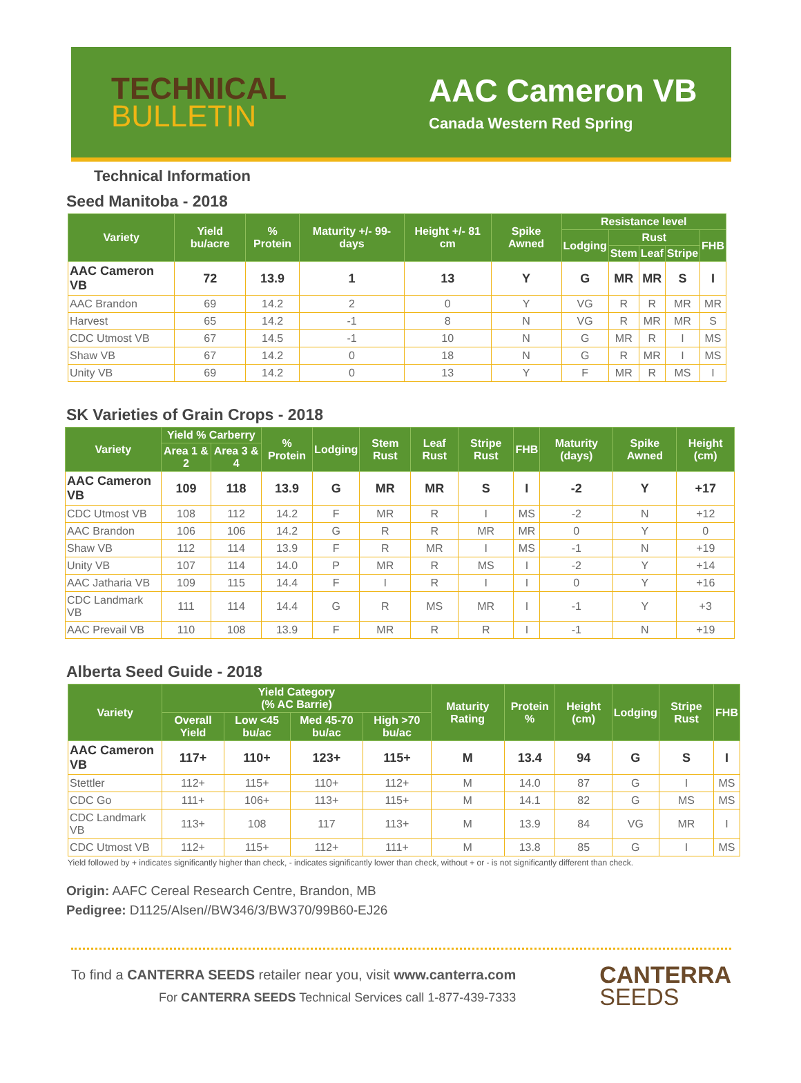TECHNICAL
BULLETIN
AAC Cameron VB
Canada Western Red Spring
Technical Information
Seed Manitoba - 2018
| Variety | Yield bu/acre | % Protein | Maturity +/- 99-days | Height +/- 81 cm | Spike Awned | Resistance level | | | | |
| --- | --- | --- | --- | --- | --- | --- | --- | --- | --- | --- |
| | | | | | | Lodging | Rust | | | FHB |
| | | | | | | | Stem | Leaf | Stripe | |
| AAC Cameron VB | 72 | 13.9 | 1 | 13 | Y | G | MR | MR | S | I |
| AAC Brandon | 69 | 14.2 | 2 | 0 | Y | VG | R | R | MR | MR |
| Harvest | 65 | 14.2 | -1 | 8 | N | VG | R | MR | MR | S |
| CDC Utmost VB | 67 | 14.5 | -1 | 10 | N | G | MR | R | I | MS |
| Shaw VB | 67 | 14.2 | 0 | 18 | N | G | R | MR | I | MS |
| Unity VB | 69 | 14.2 | 0 | 13 | Y | F | MR | R | MS | I |
SK Varieties of Grain Crops - 2018
| Variety | Yield % Carberry | | % Protein | Lodging | Stem Rust | Leaf Rust | Stripe Rust | FHB | Maturity (days) | Spike Awned | Height (cm) |
| --- | --- | --- | --- | --- | --- | --- | --- | --- | --- | --- | --- |
| | Area 1 & 2 | Area 3 & 4 | | | | | | | | | |
| AAC Cameron VB | 109 | 118 | 13.9 | G | MR | MR | S | I | -2 | Y | +17 |
| CDC Utmost VB | 108 | 112 | 14.2 | F | MR | R | I | MS | -2 | N | +12 |
| AAC Brandon | 106 | 106 | 14.2 | G | R | R | MR | MR | 0 | Y | 0 |
| Shaw VB | 112 | 114 | 13.9 | F | R | MR | I | MS | -1 | N | +19 |
| Unity VB | 107 | 114 | 14.0 | P | MR | R | MS | I | -2 | Y | +14 |
| AAC Jatharia VB | 109 | 115 | 14.4 | F | I | R | I | I | 0 | Y | +16 |
| CDC Landmark VB | 111 | 114 | 14.4 | G | R | MS | MR | I | -1 | Y | +3 |
| AAC Prevail VB | 110 | 108 | 13.9 | F | MR | R | R | I | -1 | N | +19 |
Alberta Seed Guide - 2018
| Variety | Yield Category (% AC Barrie) | | | | Maturity Rating | Protein % | Height (cm) | Lodging | Stripe Rust | FHB |
| --- | --- | --- | --- | --- | --- | --- | --- | --- | --- | --- |
| | Overall Yield | Low <45 bu/ac | Med 45-70 bu/ac | High >70 bu/ac | | | | | | |
| AAC Cameron VB | 117+ | 110+ | 123+ | 115+ | M | 13.4 | 94 | G | S | I |
| Stettler | 112+ | 115+ | 110+ | 112+ | M | 14.0 | 87 | G | I | MS |
| CDC Go | 111+ | 106+ | 113+ | 115+ | M | 14.1 | 82 | G | MS | MS |
| CDC Landmark VB | 113+ | 108 | 117 | 113+ | M | 13.9 | 84 | VG | MR | I |
| CDC Utmost VB | 112+ | 115+ | 112+ | 111+ | M | 13.8 | 85 | G | I | MS |
Yield followed by + indicates significantly higher than check, - indicates significantly lower than check, without + or - is not significantly different than check.
Origin: AAFC Cereal Research Centre, Brandon, MB
Pedigree: D1125/Alsen//BW346/3/BW370/99B60-EJ26
To find a CANTERRA SEEDS retailer near you, visit www.canterra.com
For CANTERRA SEEDS Technical Services call 1-877-439-7333
CANTERRA
SEEDS